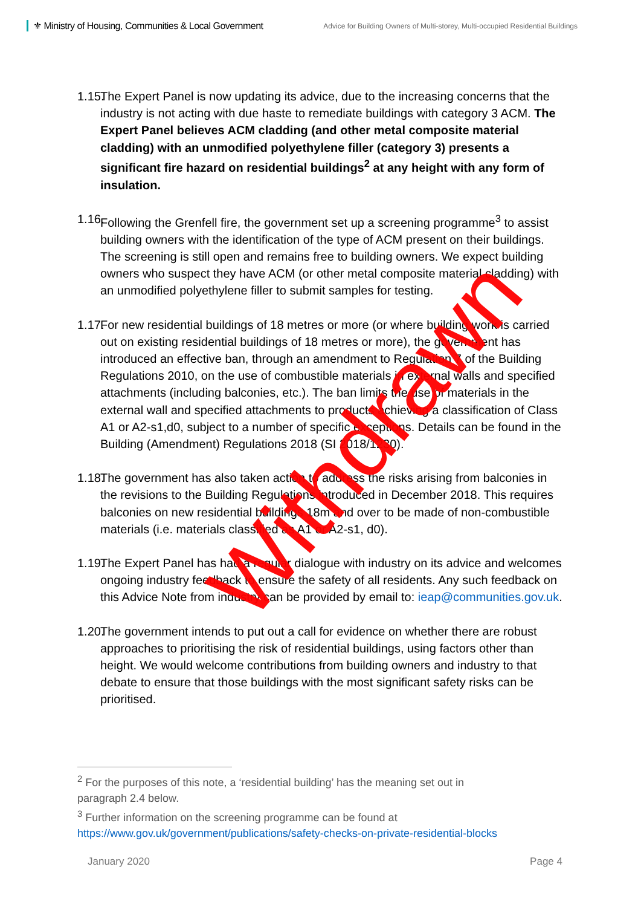⚜ Ministry of Housing, Communities & Local Government
Advice for Building Owners of Multi-storey, Multi-occupied Residential Buildings
1.15.
The Expert Panel is now updating its advice, due to the increasing concerns that the industry is not acting with due haste to remediate buildings with category 3 ACM. The Expert Panel believes ACM cladding (and other metal composite material cladding) with an unmodified polyethylene filler (category 3) presents a significant fire hazard on residential buildings<sup>2</sup> at any height with any form of insulation.
1.16.
Following the Grenfell fire, the government set up a screening programme<sup>3</sup> to assist building owners with the identification of the type of ACM present on their buildings. The screening is still open and remains free to building owners. We expect building owners who suspect they have ACM (or other metal composite material cladding) with an unmodified polyethylene filler to submit samples for testing.
1.17.
For new residential buildings of 18 metres or more (or where building work is carried out on existing residential buildings of 18 metres or more), the government has introduced an effective ban, through an amendment to Regulation 7 of the Building Regulations 2010, on the use of combustible materials in external walls and specified attachments (including balconies, etc.). The ban limits the use of materials in the external wall and specified attachments to products achieving a classification of Class A1 or A2-s1,d0, subject to a number of specific exceptions. Details can be found in the Building (Amendment) Regulations 2018 (SI 2018/1230).
1.18.
The government has also taken action to address the risks arising from balconies in the revisions to the Building Regulations introduced in December 2018. This requires balconies on new residential buildings 18m and over to be made of non-combustible materials (i.e. materials classified as A1 or A2-s1, d0).
1.19.
The Expert Panel has had a regular dialogue with industry on its advice and welcomes ongoing industry feedback to ensure the safety of all residents. Any such feedback on this Advice Note from industry can be provided by email to: ieap@communities.gov.uk.
1.20.
The government intends to put out a call for evidence on whether there are robust approaches to prioritising the risk of residential buildings, using factors other than height. We would welcome contributions from building owners and industry to that debate to ensure that those buildings with the most significant safety risks can be prioritised.
Withdrawn
<sup>2</sup> For the purposes of this note, a ‘residential building’ has the meaning set out in paragraph 2.4 below.
<sup>3</sup> Further information on the screening programme can be found at https://www.gov.uk/government/publications/safety-checks-on-private-residential-blocks
January 2020 Page 4